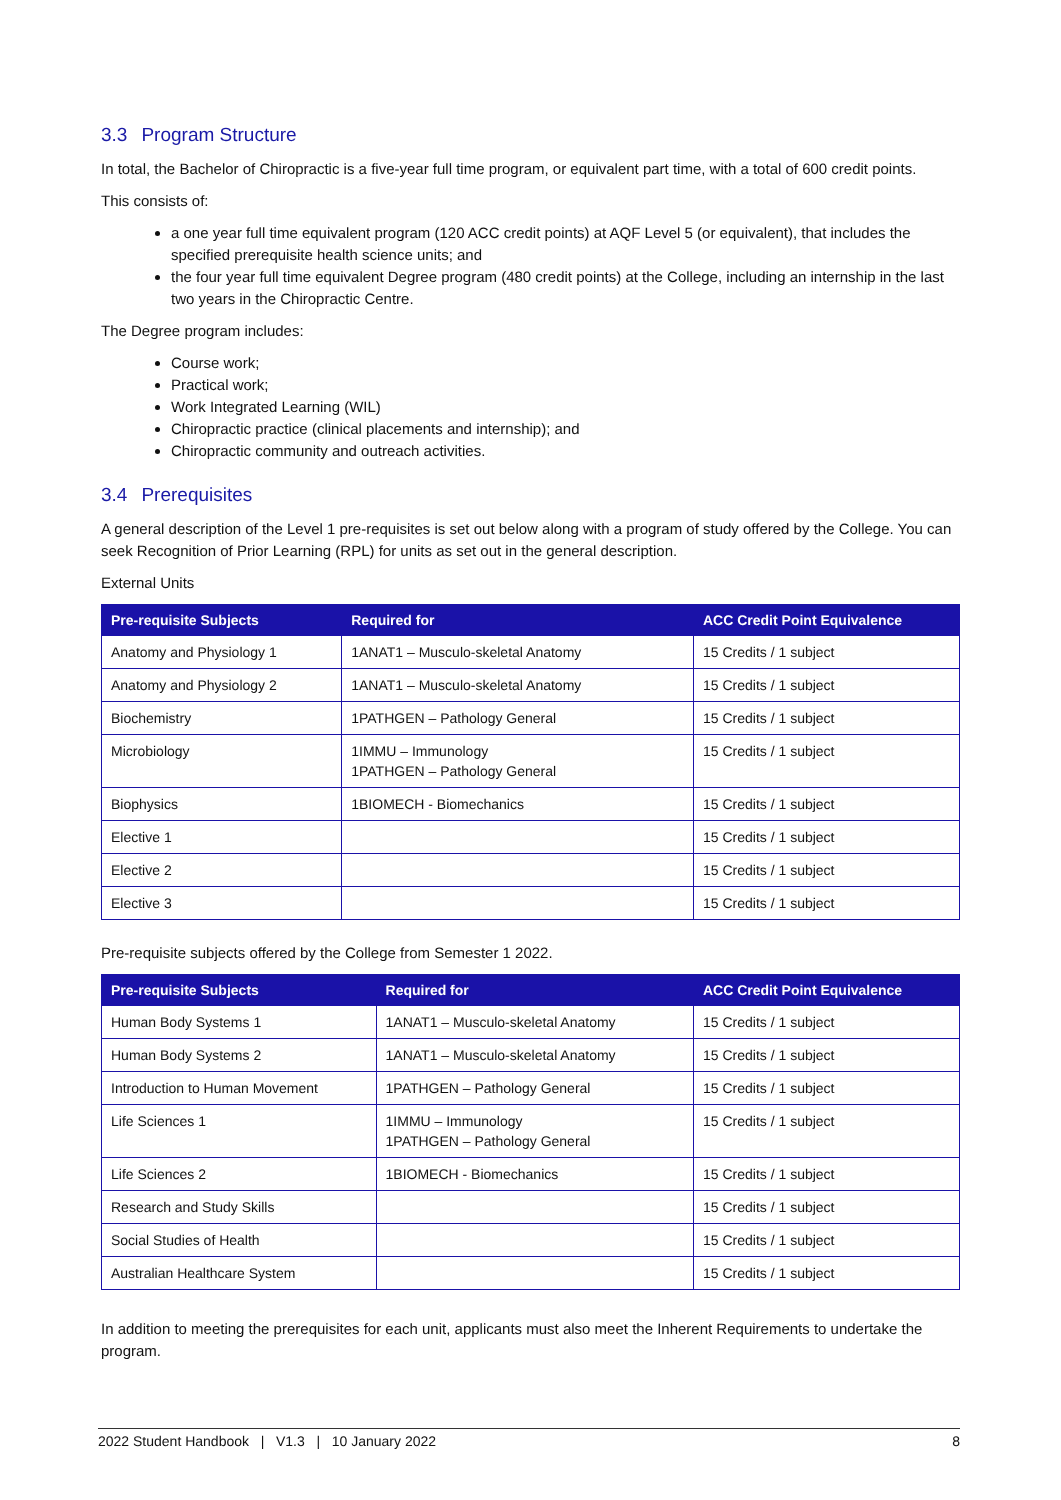3.3 Program Structure
In total, the Bachelor of Chiropractic is a five-year full time program, or equivalent part time, with a total of 600 credit points.
This consists of:
a one year full time equivalent program (120 ACC credit points) at AQF Level 5 (or equivalent), that includes the specified prerequisite health science units; and
the four year full time equivalent Degree program (480 credit points) at the College, including an internship in the last two years in the Chiropractic Centre.
The Degree program includes:
Course work;
Practical work;
Work Integrated Learning (WIL)
Chiropractic practice (clinical placements and internship); and
Chiropractic community and outreach activities.
3.4 Prerequisites
A general description of the Level 1 pre-requisites is set out below along with a program of study offered by the College. You can seek Recognition of Prior Learning (RPL) for units as set out in the general description.
External Units
| Pre-requisite Subjects | Required for | ACC Credit Point Equivalence |
| --- | --- | --- |
| Anatomy and Physiology 1 | 1ANAT1 – Musculo-skeletal Anatomy | 15 Credits / 1 subject |
| Anatomy and Physiology 2 | 1ANAT1 – Musculo-skeletal Anatomy | 15 Credits / 1 subject |
| Biochemistry | 1PATHGEN – Pathology General | 15 Credits / 1 subject |
| Microbiology | 1IMMU – Immunology 1PATHGEN – Pathology General | 15 Credits / 1 subject |
| Biophysics | 1BIOMECH - Biomechanics | 15 Credits / 1 subject |
| Elective 1 | | 15 Credits / 1 subject |
| Elective 2 | | 15 Credits / 1 subject |
| Elective 3 | | 15 Credits / 1 subject |
Pre-requisite subjects offered by the College from Semester 1 2022.
| Pre-requisite Subjects | Required for | ACC Credit Point Equivalence |
| --- | --- | --- |
| Human Body Systems 1 | 1ANAT1 – Musculo-skeletal Anatomy | 15 Credits / 1 subject |
| Human Body Systems 2 | 1ANAT1 – Musculo-skeletal Anatomy | 15 Credits / 1 subject |
| Introduction to Human Movement | 1PATHGEN – Pathology General | 15 Credits / 1 subject |
| Life Sciences 1 | 1IMMU – Immunology 1PATHGEN – Pathology General | 15 Credits / 1 subject |
| Life Sciences 2 | 1BIOMECH - Biomechanics | 15 Credits / 1 subject |
| Research and Study Skills | | 15 Credits / 1 subject |
| Social Studies of Health | | 15 Credits / 1 subject |
| Australian Healthcare System | | 15 Credits / 1 subject |
In addition to meeting the prerequisites for each unit, applicants must also meet the Inherent Requirements to undertake the program.
2022 Student Handbook | V1.3 | 10 January 2022 8